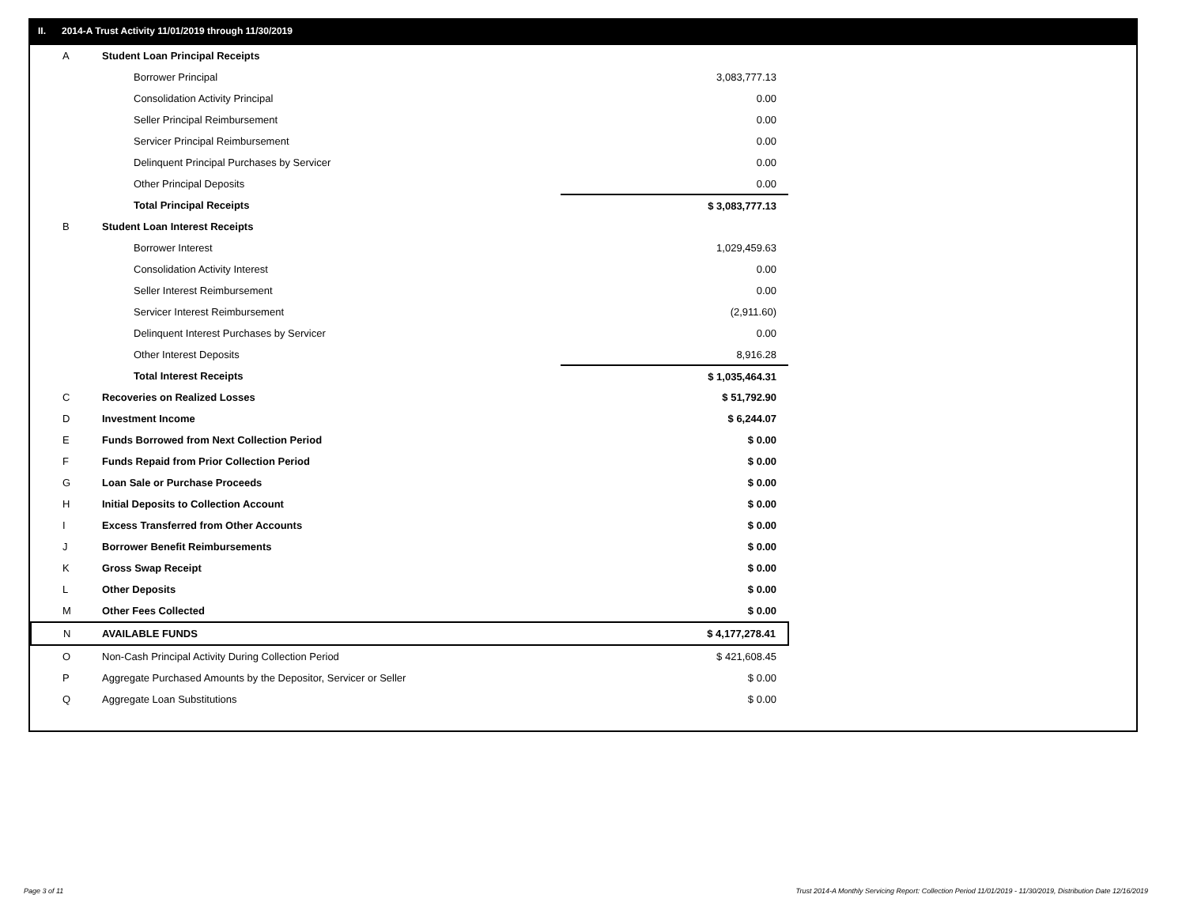II. 2014-A Trust Activity 11/01/2019 through 11/30/2019
| A | Student Loan Principal Receipts | |
| | Borrower Principal | 3,083,777.13 |
| | Consolidation Activity Principal | 0.00 |
| | Seller Principal Reimbursement | 0.00 |
| | Servicer Principal Reimbursement | 0.00 |
| | Delinquent Principal Purchases by Servicer | 0.00 |
| | Other Principal Deposits | 0.00 |
| | Total Principal Receipts | $ 3,083,777.13 |
| B | Student Loan Interest Receipts | |
| | Borrower Interest | 1,029,459.63 |
| | Consolidation Activity Interest | 0.00 |
| | Seller Interest Reimbursement | 0.00 |
| | Servicer Interest Reimbursement | (2,911.60) |
| | Delinquent Interest Purchases by Servicer | 0.00 |
| | Other Interest Deposits | 8,916.28 |
| | Total Interest Receipts | $ 1,035,464.31 |
| C | Recoveries on Realized Losses | $ 51,792.90 |
| D | Investment Income | $ 6,244.07 |
| E | Funds Borrowed from Next Collection Period | $ 0.00 |
| F | Funds Repaid from Prior Collection Period | $ 0.00 |
| G | Loan Sale or Purchase Proceeds | $ 0.00 |
| H | Initial Deposits to Collection Account | $ 0.00 |
| I | Excess Transferred from Other Accounts | $ 0.00 |
| J | Borrower Benefit Reimbursements | $ 0.00 |
| K | Gross Swap Receipt | $ 0.00 |
| L | Other Deposits | $ 0.00 |
| M | Other Fees Collected | $ 0.00 |
| N | AVAILABLE FUNDS | $ 4,177,278.41 |
| O | Non-Cash Principal Activity During Collection Period | $ 421,608.45 |
| P | Aggregate Purchased Amounts by the Depositor, Servicer or Seller | $ 0.00 |
| Q | Aggregate Loan Substitutions | $ 0.00 |
Page 3 of 11
Trust 2014-A Monthly Servicing Report: Collection Period 11/01/2019 - 11/30/2019, Distribution Date 12/16/2019